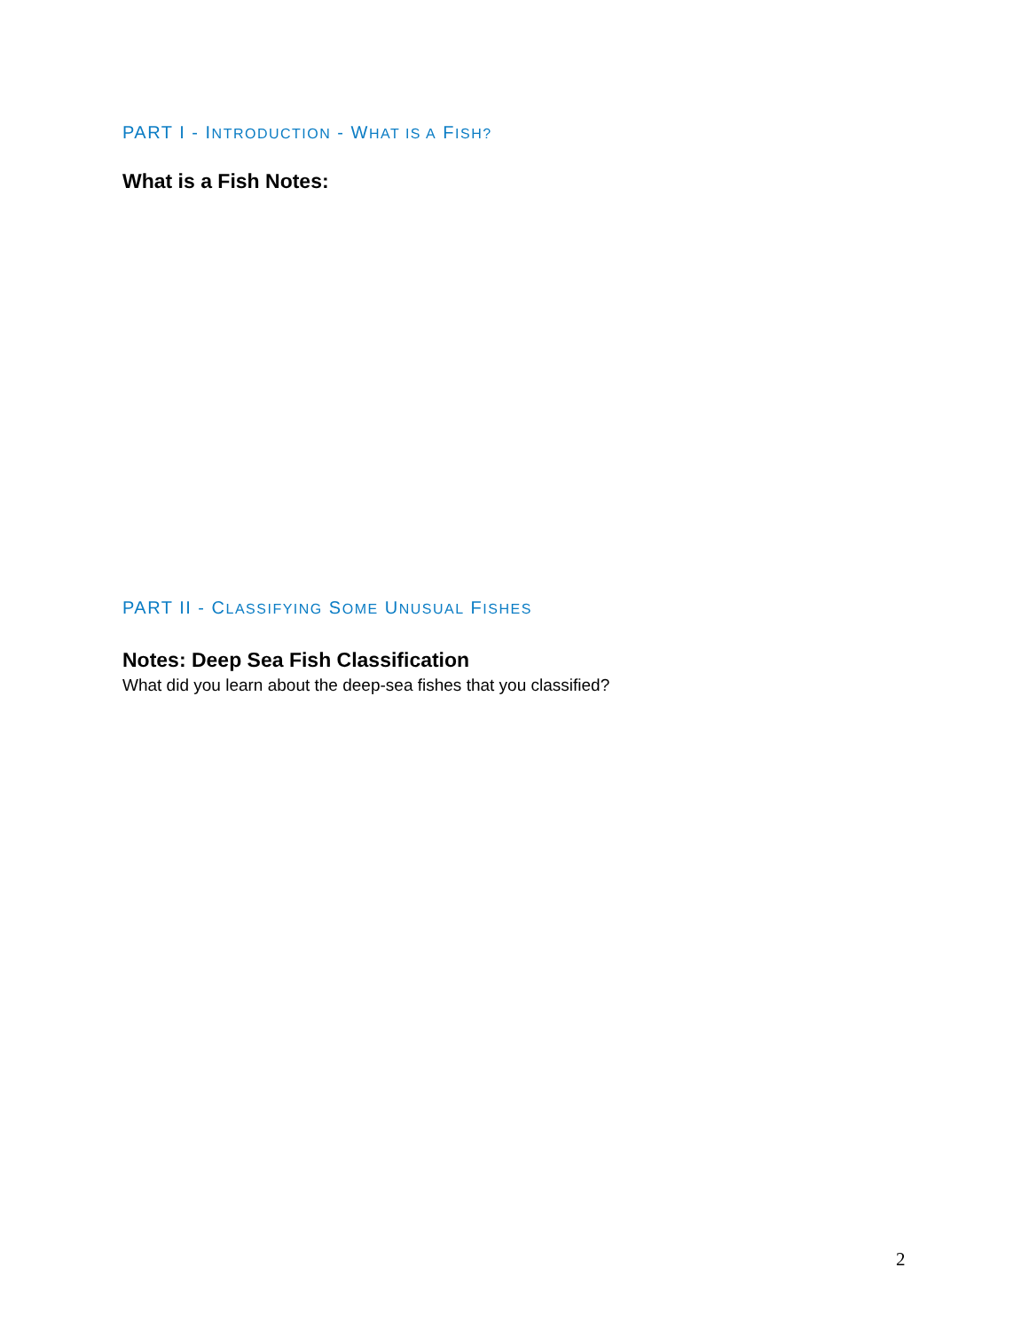PART I - INTRODUCTION - WHAT IS A FISH?
What is a Fish Notes:
PART II - CLASSIFYING SOME UNUSUAL FISHES
Notes: Deep Sea Fish Classification
What did you learn about the deep-sea fishes that you classified?
2